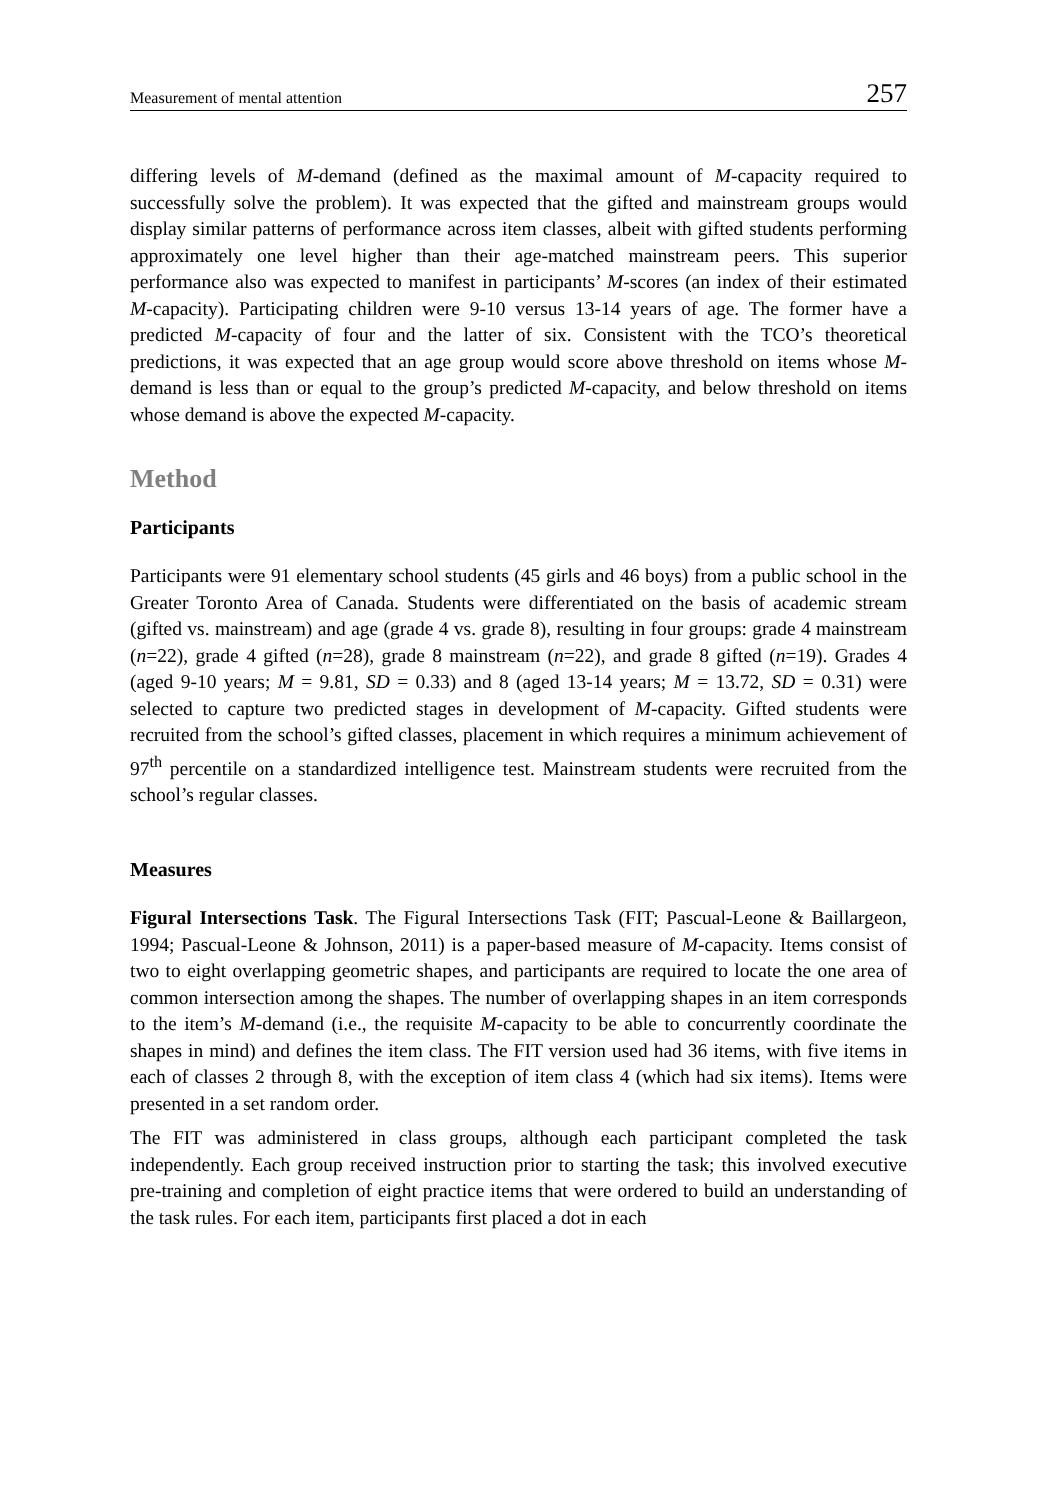Measurement of mental attention 257
differing levels of M-demand (defined as the maximal amount of M-capacity required to successfully solve the problem). It was expected that the gifted and mainstream groups would display similar patterns of performance across item classes, albeit with gifted students performing approximately one level higher than their age-matched mainstream peers. This superior performance also was expected to manifest in participants’ M-scores (an index of their estimated M-capacity). Participating children were 9-10 versus 13-14 years of age. The former have a predicted M-capacity of four and the latter of six. Consistent with the TCO’s theoretical predictions, it was expected that an age group would score above threshold on items whose M-demand is less than or equal to the group’s predicted M-capacity, and below threshold on items whose demand is above the expected M-capacity.
Method
Participants
Participants were 91 elementary school students (45 girls and 46 boys) from a public school in the Greater Toronto Area of Canada. Students were differentiated on the basis of academic stream (gifted vs. mainstream) and age (grade 4 vs. grade 8), resulting in four groups: grade 4 mainstream (n=22), grade 4 gifted (n=28), grade 8 mainstream (n=22), and grade 8 gifted (n=19). Grades 4 (aged 9-10 years; M = 9.81, SD = 0.33) and 8 (aged 13-14 years; M = 13.72, SD = 0.31) were selected to capture two predicted stages in development of M-capacity. Gifted students were recruited from the school’s gifted classes, placement in which requires a minimum achievement of 97<sup>th</sup> percentile on a standardized intelligence test. Mainstream students were recruited from the school’s regular classes.
Measures
Figural Intersections Task. The Figural Intersections Task (FIT; Pascual-Leone & Baillargeon, 1994; Pascual-Leone & Johnson, 2011) is a paper-based measure of M-capacity. Items consist of two to eight overlapping geometric shapes, and participants are required to locate the one area of common intersection among the shapes. The number of overlapping shapes in an item corresponds to the item’s M-demand (i.e., the requisite M-capacity to be able to concurrently coordinate the shapes in mind) and defines the item class. The FIT version used had 36 items, with five items in each of classes 2 through 8, with the exception of item class 4 (which had six items). Items were presented in a set random order.
The FIT was administered in class groups, although each participant completed the task independently. Each group received instruction prior to starting the task; this involved executive pre-training and completion of eight practice items that were ordered to build an understanding of the task rules. For each item, participants first placed a dot in each